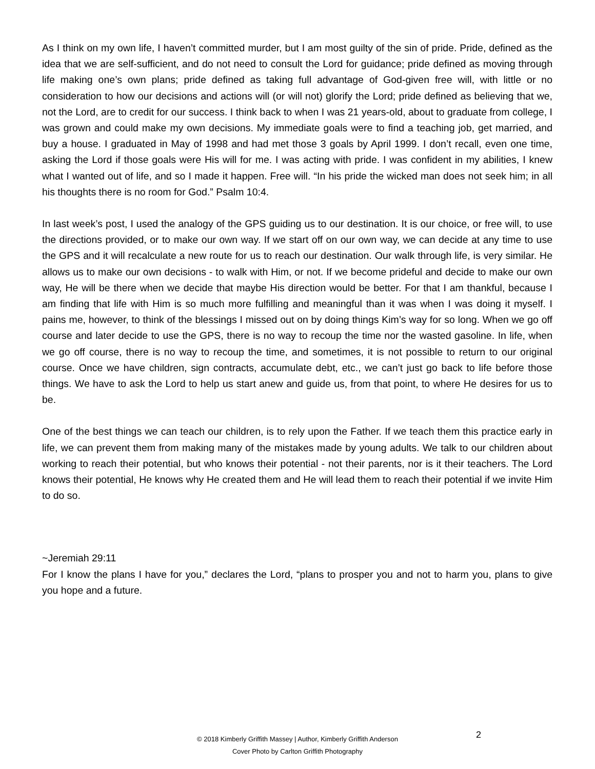As I think on my own life, I haven’t committed murder, but I am most guilty of the sin of pride. Pride, defined as the idea that we are self-sufficient, and do not need to consult the Lord for guidance; pride defined as moving through life making one’s own plans; pride defined as taking full advantage of God-given free will, with little or no consideration to how our decisions and actions will (or will not) glorify the Lord; pride defined as believing that we, not the Lord, are to credit for our success. I think back to when I was 21 years-old, about to graduate from college, I was grown and could make my own decisions. My immediate goals were to find a teaching job, get married, and buy a house. I graduated in May of 1998 and had met those 3 goals by April 1999. I don’t recall, even one time, asking the Lord if those goals were His will for me. I was acting with pride. I was confident in my abilities, I knew what I wanted out of life, and so I made it happen. Free will. “In his pride the wicked man does not seek him; in all his thoughts there is no room for God.” Psalm 10:4.
In last week’s post, I used the analogy of the GPS guiding us to our destination. It is our choice, or free will, to use the directions provided, or to make our own way. If we start off on our own way, we can decide at any time to use the GPS and it will recalculate a new route for us to reach our destination. Our walk through life, is very similar. He allows us to make our own decisions - to walk with Him, or not. If we become prideful and decide to make our own way, He will be there when we decide that maybe His direction would be better. For that I am thankful, because I am finding that life with Him is so much more fulfilling and meaningful than it was when I was doing it myself. I pains me, however, to think of the blessings I missed out on by doing things Kim’s way for so long. When we go off course and later decide to use the GPS, there is no way to recoup the time nor the wasted gasoline. In life, when we go off course, there is no way to recoup the time, and sometimes, it is not possible to return to our original course. Once we have children, sign contracts, accumulate debt, etc., we can’t just go back to life before those things. We have to ask the Lord to help us start anew and guide us, from that point, to where He desires for us to be.
One of the best things we can teach our children, is to rely upon the Father. If we teach them this practice early in life, we can prevent them from making many of the mistakes made by young adults. We talk to our children about working to reach their potential, but who knows their potential - not their parents, nor is it their teachers. The Lord knows their potential, He knows why He created them and He will lead them to reach their potential if we invite Him to do so.
~Jeremiah 29:11
For I know the plans I have for you,” declares the Lord, “plans to prosper you and not to harm you, plans to give you hope and a future.
© 2018 Kimberly Griffith Massey | Author, Kimberly Griffith Anderson
Cover Photo by Carlton Griffith Photography
2